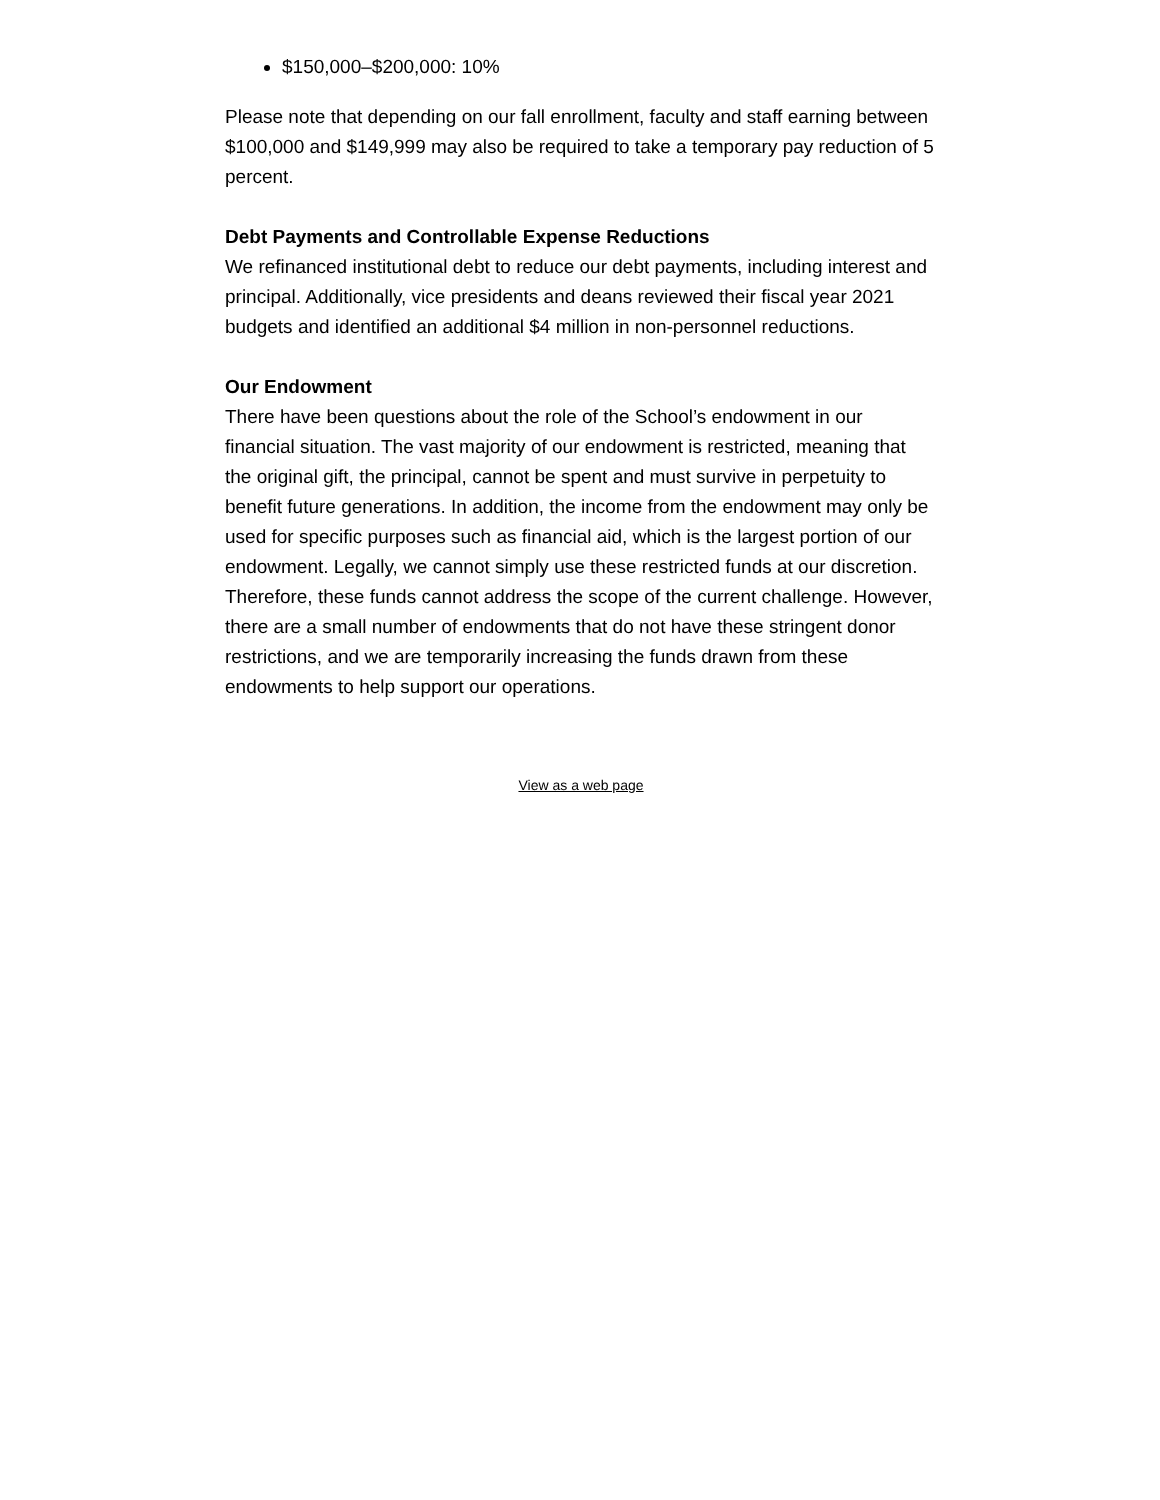$150,000–$200,000: 10%
Please note that depending on our fall enrollment, faculty and staff earning between $100,000 and $149,999 may also be required to take a temporary pay reduction of 5 percent.
Debt Payments and Controllable Expense Reductions
We refinanced institutional debt to reduce our debt payments, including interest and principal. Additionally, vice presidents and deans reviewed their fiscal year 2021 budgets and identified an additional $4 million in non-personnel reductions.
Our Endowment
There have been questions about the role of the School’s endowment in our financial situation. The vast majority of our endowment is restricted, meaning that the original gift, the principal, cannot be spent and must survive in perpetuity to benefit future generations. In addition, the income from the endowment may only be used for specific purposes such as financial aid, which is the largest portion of our endowment. Legally, we cannot simply use these restricted funds at our discretion. Therefore, these funds cannot address the scope of the current challenge. However, there are a small number of endowments that do not have these stringent donor restrictions, and we are temporarily increasing the funds drawn from these endowments to help support our operations.
View as a web page